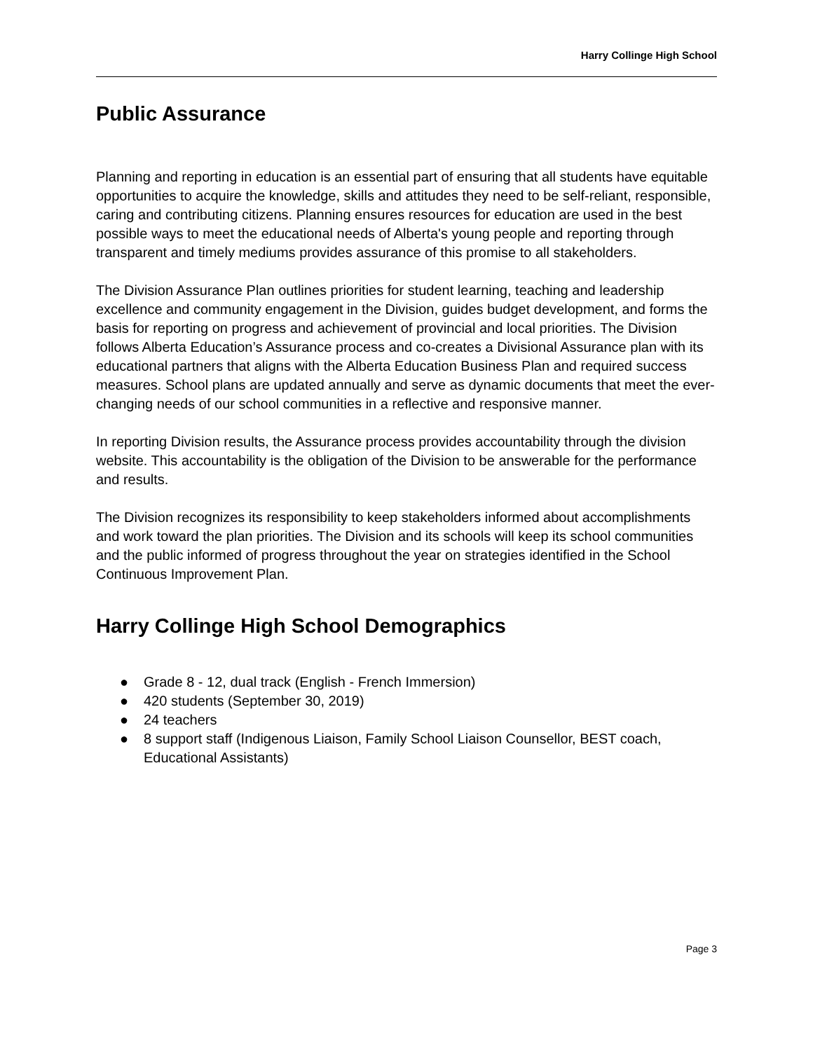Harry Collinge High School
Public Assurance
Planning and reporting in education is an essential part of ensuring that all students have equitable opportunities to acquire the knowledge, skills and attitudes they need to be self-reliant, responsible, caring and contributing citizens. Planning ensures resources for education are used in the best possible ways to meet the educational needs of Alberta's young people and reporting through transparent and timely mediums provides assurance of this promise to all stakeholders.
The Division Assurance Plan outlines priorities for student learning, teaching and leadership excellence and community engagement in the Division, guides budget development, and forms the basis for reporting on progress and achievement of provincial and local priorities. The Division follows Alberta Education’s Assurance process and co-creates a Divisional Assurance plan with its educational partners that aligns with the Alberta Education Business Plan and required success measures. School plans are updated annually and serve as dynamic documents that meet the ever-changing needs of our school communities in a reflective and responsive manner.
In reporting Division results, the Assurance process provides accountability through the division website. This accountability is the obligation of the Division to be answerable for the performance and results.
The Division recognizes its responsibility to keep stakeholders informed about accomplishments and work toward the plan priorities. The Division and its schools will keep its school communities and the public informed of progress throughout the year on strategies identified in the School Continuous Improvement Plan.
Harry Collinge High School Demographics
● Grade 8 - 12, dual track (English - French Immersion)
● 420 students (September 30, 2019)
● 24 teachers
● 8 support staff (Indigenous Liaison, Family School Liaison Counsellor, BEST coach, Educational Assistants)
Page 3